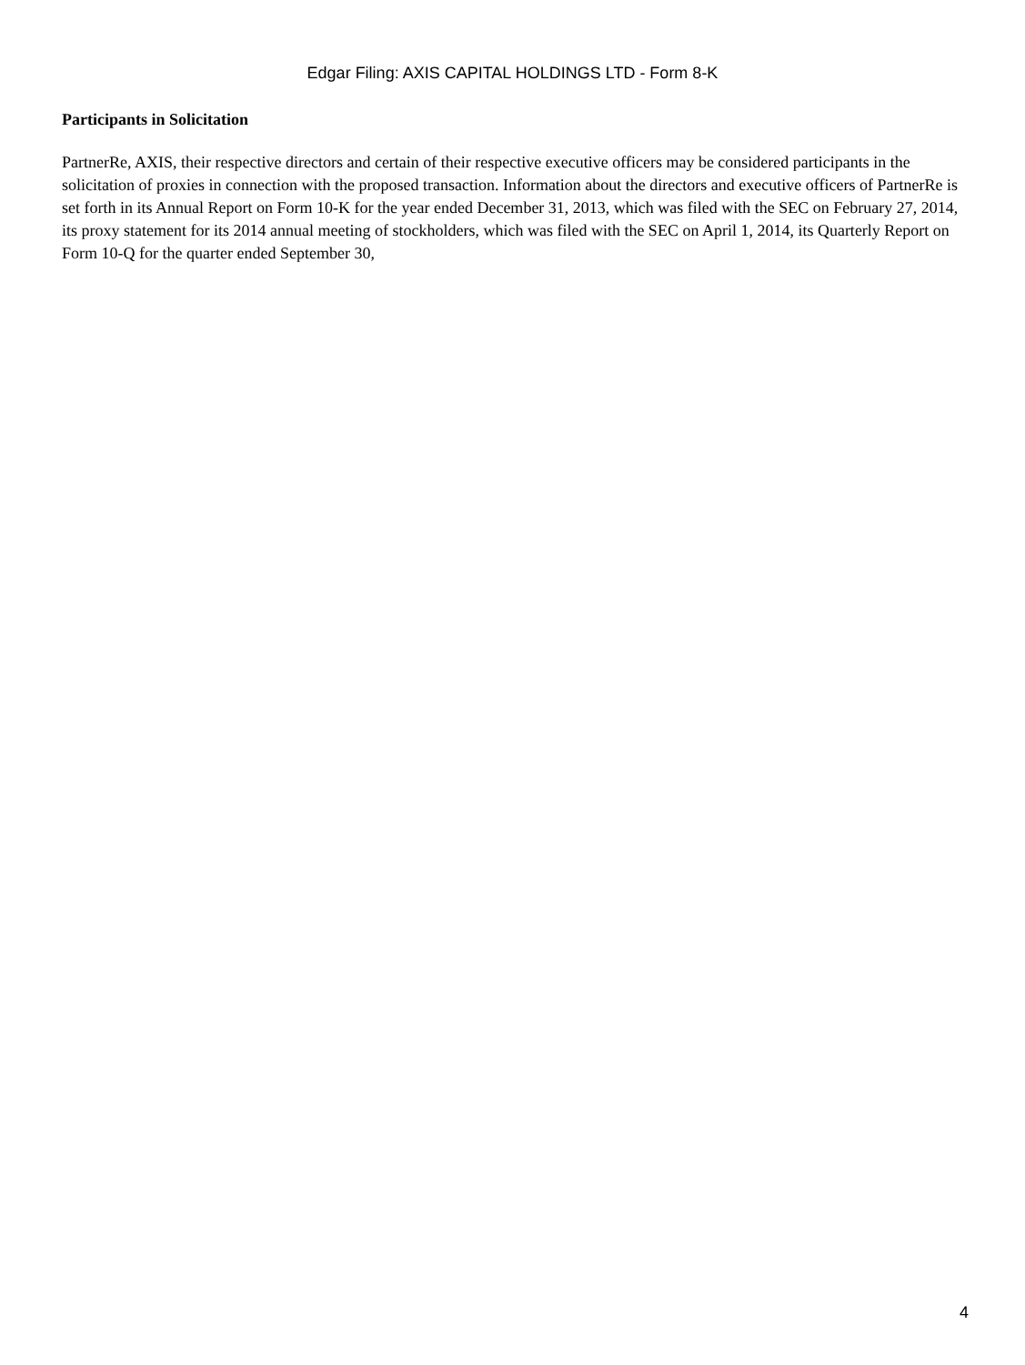Edgar Filing: AXIS CAPITAL HOLDINGS LTD - Form 8-K
Participants in Solicitation
PartnerRe, AXIS, their respective directors and certain of their respective executive officers may be considered participants in the solicitation of proxies in connection with the proposed transaction. Information about the directors and executive officers of PartnerRe is set forth in its Annual Report on Form 10-K for the year ended December 31, 2013, which was filed with the SEC on February 27, 2014, its proxy statement for its 2014 annual meeting of stockholders, which was filed with the SEC on April 1, 2014, its Quarterly Report on Form 10-Q for the quarter ended September 30,
4